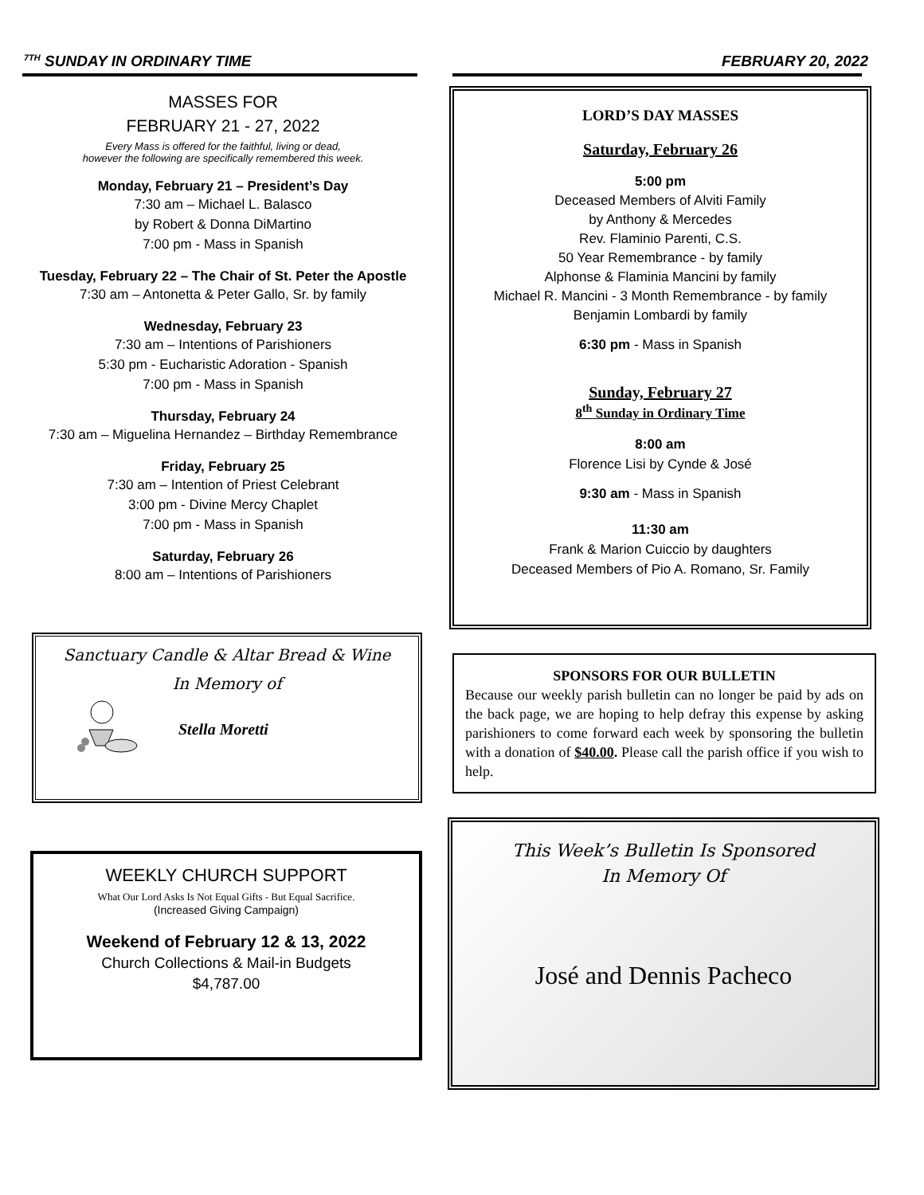<sup>7TH</sup> SUNDAY IN ORDINARY TIME FEBRUARY 20, 2022
MASSES FOR
FEBRUARY 21 - 27, 2022
Every Mass is offered for the faithful, living or dead,
however the following are specifically remembered this week.
Monday, February 21 – President’s Day
7:30 am – Michael L. Balasco
by Robert & Donna DiMartino
7:00 pm - Mass in Spanish
Tuesday, February 22 – The Chair of St. Peter the Apostle
7:30 am – Antonetta & Peter Gallo, Sr. by family
Wednesday, February 23
7:30 am – Intentions of Parishioners
5:30 pm - Eucharistic Adoration - Spanish
7:00 pm - Mass in Spanish
Thursday, February 24
7:30 am – Miguelina Hernandez – Birthday Remembrance
Friday, February 25
7:30 am – Intention of Priest Celebrant
3:00 pm - Divine Mercy Chaplet
7:00 pm - Mass in Spanish
Saturday, February 26
8:00 am – Intentions of Parishioners
Sanctuary Candle & Altar Bread & Wine
In Memory of
Stella Moretti
WEEKLY CHURCH SUPPORT
What Our Lord Asks Is Not Equal Gifts - But Equal Sacrifice.
(Increased Giving Campaign)
Weekend of February 12 & 13, 2022
Church Collections & Mail-in Budgets
$4,787.00
LORD’S DAY MASSES
Saturday, February 26
5:00 pm
Deceased Members of Alviti Family
by Anthony & Mercedes
Rev. Flaminio Parenti, C.S.
50 Year Remembrance - by family
Alphonse & Flaminia Mancini by family
Michael R. Mancini - 3 Month Remembrance - by family
Benjamin Lombardi by family
6:30 pm - Mass in Spanish
Sunday, February 27
8<sup>th</sup> Sunday in Ordinary Time
8:00 am
Florence Lisi by Cynde & José
9:30 am - Mass in Spanish
11:30 am
Frank & Marion Cuiccio by daughters
Deceased Members of Pio A. Romano, Sr. Family
SPONSORS FOR OUR BULLETIN
Because our weekly parish bulletin can no longer be paid by ads on the back page, we are hoping to help defray this expense by asking parishioners to come forward each week by sponsoring the bulletin with a donation of $40.00. Please call the parish office if you wish to help.
This Week’s Bulletin Is Sponsored
In Memory Of
José and Dennis Pacheco